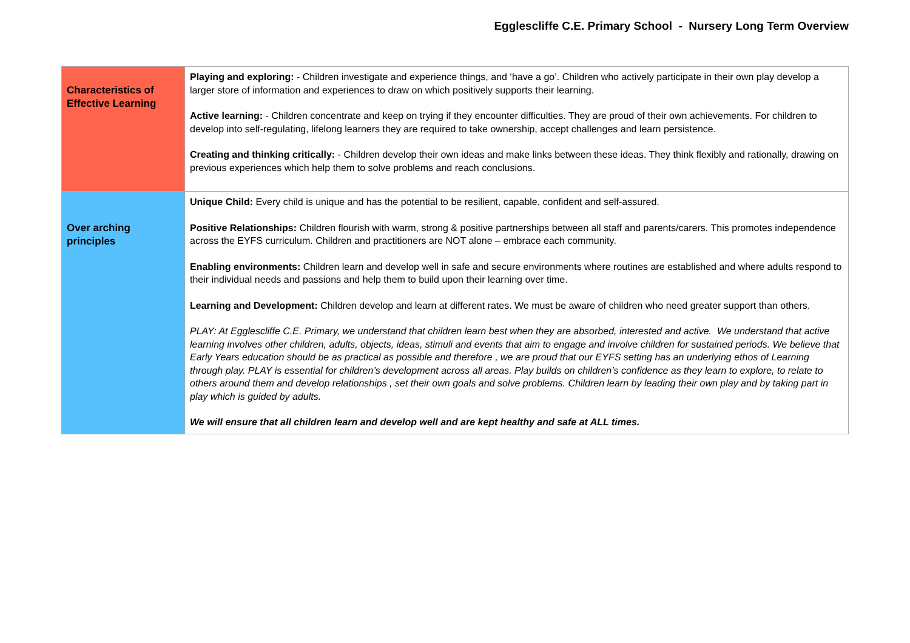Egglescliffe C.E. Primary School - Nursery Long Term Overview
| Characteristics of Effective Learning | Playing and exploring: - Children investigate and experience things, and ‘have a go’. Children who actively participate in their own play develop a larger store of information and experiences to draw on which positively supports their learning. Active learning: - Children concentrate and keep on trying if they encounter difficulties. They are proud of their own achievements. For children to develop into self-regulating, lifelong learners they are required to take ownership, accept challenges and learn persistence. Creating and thinking critically: - Children develop their own ideas and make links between these ideas. They think flexibly and rationally, drawing on previous experiences which help them to solve problems and reach conclusions. |
| Over arching principles | Unique Child: Every child is unique and has the potential to be resilient, capable, confident and self-assured. Positive Relationships: Children flourish with warm, strong & positive partnerships between all staff and parents/carers. This promotes independence across the EYFS curriculum. Children and practitioners are NOT alone – embrace each community. Enabling environments: Children learn and develop well in safe and secure environments where routines are established and where adults respond to their individual needs and passions and help them to build upon their learning over time. Learning and Development: Children develop and learn at different rates. We must be aware of children who need greater support than others. PLAY: At Egglescliffe C.E. Primary, we understand that children learn best when they are absorbed, interested and active. We understand that active learning involves other children, adults, objects, ideas, stimuli and events that aim to engage and involve children for sustained periods. We believe that Early Years education should be as practical as possible and therefore , we are proud that our EYFS setting has an underlying ethos of Learning through play. PLAY is essential for children’s development across all areas. Play builds on children’s confidence as they learn to explore, to relate to others around them and develop relationships , set their own goals and solve problems. Children learn by leading their own play and by taking part in play which is guided by adults. We will ensure that all children learn and develop well and are kept healthy and safe at ALL times. |